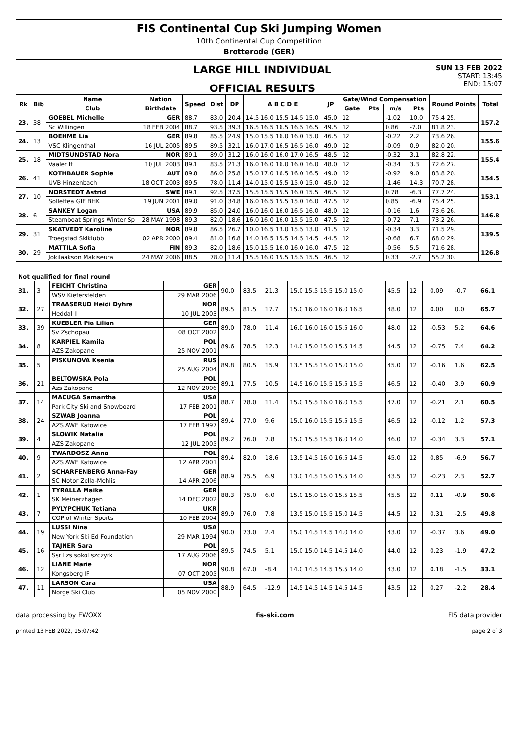FIS Continental Cup Ski Jumping Women
10th Continental Cup Competition
Brotterode (GER)
LARGE HILL INDIVIDUAL
OFFICIAL RESULTS
SUN 13 FEB 2022
START: 13:45
END: 15:07
| Rk | Bib | Name | Nation | Speed | Dist | DP | A B C D E | JP | Gate/Wind Compensation | | | | Round Points | Total |
| --- | --- | --- | --- | --- | --- | --- | --- | --- | --- | --- | --- | --- | --- | --- |
| | | Club | Birthdate | | | | | | Gate | Pts | m/s | Pts | | |
| 23. | 38 | GOEBEL Michelle | GER | 88.7 | 83.0 | 20.4 | 14.5 16.0 15.5 14.5 15.0 | 45.0 | 12 | | -1.02 | 10.0 | 75.4 25. | 157.2 |
| | | Sc Willingen | 18 FEB 2004 | 88.7 | 93.5 | 39.3 | 16.5 16.5 16.5 16.5 16.5 | 49.5 | 12 | | 0.86 | -7.0 | 81.8 23. | |
| 24. | 13 | BOEHME Lia | GER | 89.8 | 85.5 | 24.9 | 15.0 15.5 16.0 16.0 15.0 | 46.5 | 12 | | -0.22 | 2.2 | 73.6 26. | 155.6 |
| | | VSC Klingenthal | 16 JUL 2005 | 89.5 | 89.5 | 32.1 | 16.0 17.0 16.5 16.5 16.0 | 49.0 | 12 | | -0.09 | 0.9 | 82.0 20. | |
| 25. | 18 | MIDTSUNDSTAD Nora | NOR | 89.1 | 89.0 | 31.2 | 16.0 16.0 16.0 17.0 16.5 | 48.5 | 12 | | -0.32 | 3.1 | 82.8 22. | 155.4 |
| | | Vaaler If | 10 JUL 2003 | 89.1 | 83.5 | 21.3 | 16.0 16.0 16.0 16.0 16.0 | 48.0 | 12 | | -0.34 | 3.3 | 72.6 27. | |
| 26. | 41 | KOTHBAUER Sophie | AUT | 89.8 | 86.0 | 25.8 | 15.0 17.0 16.5 16.0 16.5 | 49.0 | 12 | | -0.92 | 9.0 | 83.8 20. | 154.5 |
| | | UVB Hinzenbach | 18 OCT 2003 | 89.5 | 78.0 | 11.4 | 14.0 15.0 15.5 15.0 15.0 | 45.0 | 12 | | -1.46 | 14.3 | 70.7 28. | |
| 27. | 10 | NORSTEDT Astrid | SWE | 89.1 | 92.5 | 37.5 | 15.5 15.5 15.5 16.0 15.5 | 46.5 | 12 | | 0.78 | -6.3 | 77.7 24. | 153.1 |
| | | Solleftea GIF BHK | 19 JUN 2001 | 89.0 | 91.0 | 34.8 | 16.0 16.5 15.5 15.0 16.0 | 47.5 | 12 | | 0.85 | -6.9 | 75.4 25. | |
| 28. | 6 | SANKEY Logan | USA | 89.9 | 85.0 | 24.0 | 16.0 16.0 16.0 16.5 16.0 | 48.0 | 12 | | -0.16 | 1.6 | 73.6 26. | 146.8 |
| | | Steamboat Springs Winter Sp | 28 MAY 1998 | 89.3 | 82.0 | 18.6 | 16.0 16.0 16.0 15.5 15.0 | 47.5 | 12 | | -0.72 | 7.1 | 73.2 26. | |
| 29. | 31 | SKATVEDT Karoline | NOR | 89.8 | 86.5 | 26.7 | 10.0 16.5 13.0 15.5 13.0 | 41.5 | 12 | | -0.34 | 3.3 | 71.5 29. | 139.5 |
| | | Troegstad Skiklubb | 02 APR 2000 | 89.4 | 81.0 | 16.8 | 14.0 16.5 15.5 14.5 14.5 | 44.5 | 12 | | -0.68 | 6.7 | 68.0 29. | |
| 30. | 29 | MATTILA Sofia | FIN | 89.3 | 82.0 | 18.6 | 15.0 15.5 16.0 16.0 16.0 | 47.5 | 12 | | -0.56 | 5.5 | 71.6 28. | 126.8 |
| | | Jokilaakson Makiseura | 24 MAY 2006 | 88.5 | 78.0 | 11.4 | 15.5 16.0 15.5 15.5 15.5 | 46.5 | 12 | | 0.33 | -2.7 | 55.2 30. | |
| Not qualified for final round | | | | | | | | | | | | | | |
| 31. | 3 | FEICHT Christina | GER | 90.0 | 83.5 | 21.3 | 15.0 15.5 15.5 15.0 15.0 | 45.5 | 12 | | 0.09 | -0.7 | | 66.1 |
| | | WSV Kiefersfelden | 29 MAR 2006 | | | | | | | | | | | |
| 32. | 27 | TRAASERUD Heidi Dyhre | NOR | 89.5 | 81.5 | 17.7 | 15.0 16.0 16.0 16.0 16.5 | 48.0 | 12 | | 0.00 | 0.0 | | 65.7 |
| | | Heddal Il | 10 JUL 2003 | | | | | | | | | | | |
| 33. | 39 | KUEBLER Pia Lilian | GER | 89.0 | 78.0 | 11.4 | 16.0 16.0 16.0 15.5 16.0 | 48.0 | 12 | | -0.53 | 5.2 | | 64.6 |
| | | Sv Zschopau | 08 OCT 2002 | | | | | | | | | | | |
| 34. | 8 | KARPIEL Kamila | POL | 89.6 | 78.5 | 12.3 | 14.0 15.0 15.0 15.5 14.5 | 44.5 | 12 | | -0.75 | 7.4 | | 64.2 |
| | | AZS Zakopane | 25 NOV 2001 | | | | | | | | | | | |
| 35. | 5 | PISKUNOVA Ksenia | RUS | 89.8 | 80.5 | 15.9 | 13.5 15.5 15.0 15.0 15.0 | 45.0 | 12 | | -0.16 | 1.6 | | 62.5 |
| | | | 25 AUG 2004 | | | | | | | | | | | |
| 36. | 21 | BELTOWSKA Pola | POL | 89.1 | 77.5 | 10.5 | 14.5 16.0 15.5 15.5 15.5 | 46.5 | 12 | | -0.40 | 3.9 | | 60.9 |
| | | Azs Zakopane | 12 NOV 2006 | | | | | | | | | | | |
| 37. | 14 | MACUGA Samantha | USA | 88.7 | 78.0 | 11.4 | 15.0 15.5 16.0 16.0 15.5 | 47.0 | 12 | | -0.21 | 2.1 | | 60.5 |
| | | Park City Ski and Snowboard | 17 FEB 2001 | | | | | | | | | | | |
| 38. | 24 | SZWAB Joanna | POL | 89.4 | 77.0 | 9.6 | 15.0 16.0 15.5 15.5 15.5 | 46.5 | 12 | | -0.12 | 1.2 | | 57.3 |
| | | AZS AWF Katowice | 17 FEB 1997 | | | | | | | | | | | |
| 39. | 4 | SLOWIK Natalia | POL | 89.2 | 76.0 | 7.8 | 15.0 15.5 15.5 16.0 14.0 | 46.0 | 12 | | -0.34 | 3.3 | | 57.1 |
| | | AZS Zakopane | 12 JUL 2005 | | | | | | | | | | | |
| 40. | 9 | TWARDOSZ Anna | POL | 89.4 | 82.0 | 18.6 | 13.5 14.5 16.0 16.5 14.5 | 45.0 | 12 | | 0.85 | -6.9 | | 56.7 |
| | | AZS AWF Katowice | 12 APR 2001 | | | | | | | | | | | |
| 41. | 2 | SCHARFENBERG Anna-Fay | GER | 88.9 | 75.5 | 6.9 | 13.0 14.5 15.0 15.5 14.0 | 43.5 | 12 | | -0.23 | 2.3 | | 52.7 |
| | | SC Motor Zella-Mehlis | 14 APR 2006 | | | | | | | | | | | |
| 42. | 1 | TYRALLA Maike | GER | 88.3 | 75.0 | 6.0 | 15.0 15.0 15.0 15.5 15.5 | 45.5 | 12 | | 0.11 | -0.9 | | 50.6 |
| | | SK Meinerzhagen | 14 DEC 2002 | | | | | | | | | | | |
| 43. | 7 | PYLYPCHUK Tetiana | UKR | 89.9 | 76.0 | 7.8 | 13.5 15.0 15.5 15.0 14.5 | 44.5 | 12 | | 0.31 | -2.5 | | 49.8 |
| | | COP of Winter Sports | 10 FEB 2004 | | | | | | | | | | | |
| 44. | 19 | LUSSI Nina | USA | 90.0 | 73.0 | 2.4 | 15.0 14.5 14.5 14.0 14.0 | 43.0 | 12 | | -0.37 | 3.6 | | 49.0 |
| | | New York Ski Ed Foundation | 29 MAR 1994 | | | | | | | | | | | |
| 45. | 16 | TAJNER Sara | POL | 89.5 | 74.5 | 5.1 | 15.0 15.0 14.5 14.5 14.0 | 44.0 | 12 | | 0.23 | -1.9 | | 47.2 |
| | | Ssr Lzs sokol szczyrk | 17 AUG 2006 | | | | | | | | | | | |
| 46. | 12 | LIANE Marie | NOR | 90.8 | 67.0 | -8.4 | 14.0 14.5 14.5 15.5 14.0 | 43.0 | 12 | | 0.18 | -1.5 | | 33.1 |
| | | Kongsberg IF | 07 OCT 2005 | | | | | | | | | | | |
| 47. | 11 | LARSON Cara | USA | 88.9 | 64.5 | -12.9 | 14.5 14.5 14.5 14.5 14.5 | 43.5 | 12 | | 0.27 | -2.2 | | 28.4 |
| | | Norge Ski Club | 05 NOV 2000 | | | | | | | | | | | |
data processing by EWOXX fis-ski.com FIS data provider
printed 13 FEB 2022, 15:07:42 page 2 of 3